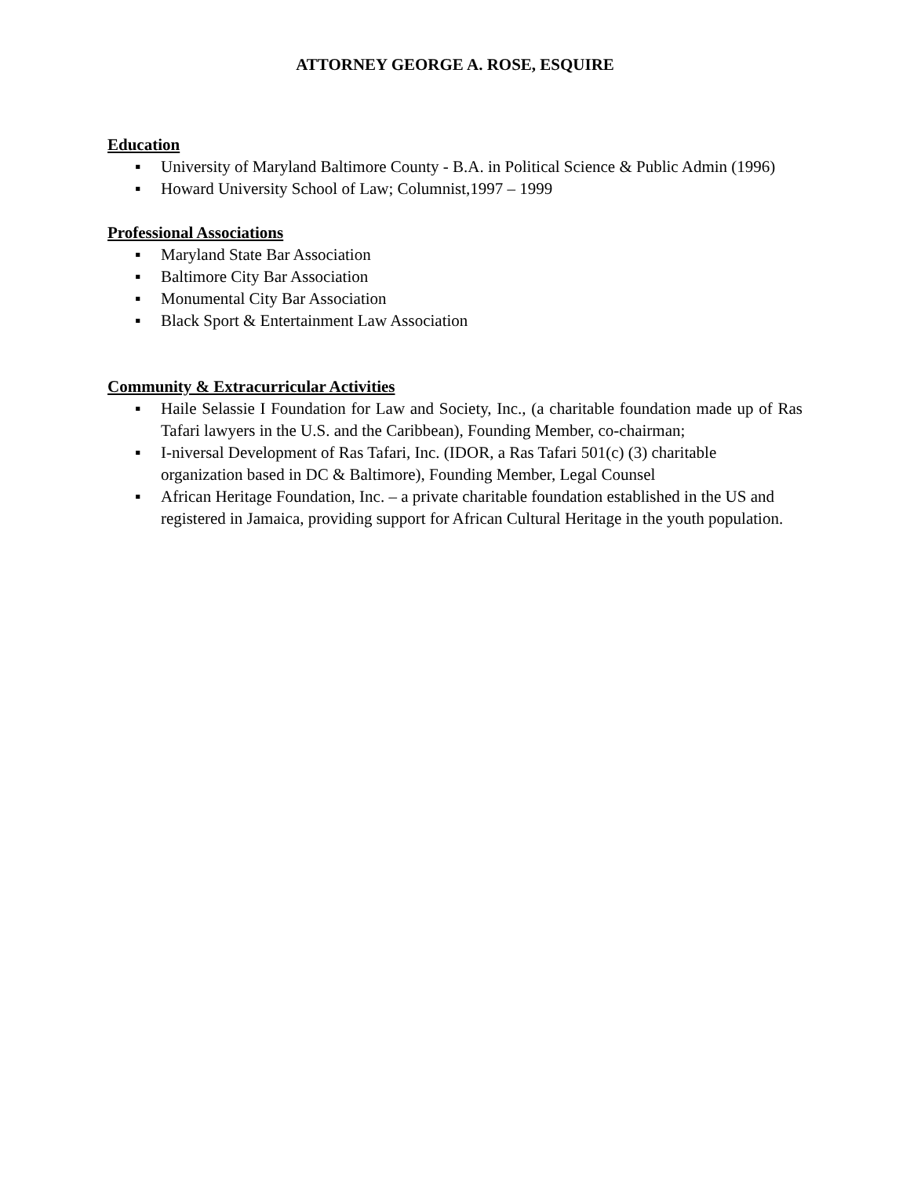ATTORNEY GEORGE A. ROSE, ESQUIRE
Education
▪ University of Maryland Baltimore County - B.A. in Political Science & Public Admin (1996)
▪ Howard University School of Law; Columnist,1997 – 1999
Professional Associations
▪ Maryland State Bar Association
▪ Baltimore City Bar Association
▪ Monumental City Bar Association
▪ Black Sport & Entertainment Law Association
Community & Extracurricular Activities
▪ Haile Selassie I Foundation for Law and Society, Inc., (a charitable foundation made up of Ras Tafari lawyers in the U.S. and the Caribbean), Founding Member, co-chairman;
▪ I-niversal Development of Ras Tafari, Inc. (IDOR, a Ras Tafari 501(c) (3) charitable organization based in DC & Baltimore), Founding Member, Legal Counsel
▪ African Heritage Foundation, Inc. – a private charitable foundation established in the US and registered in Jamaica, providing support for African Cultural Heritage in the youth population.